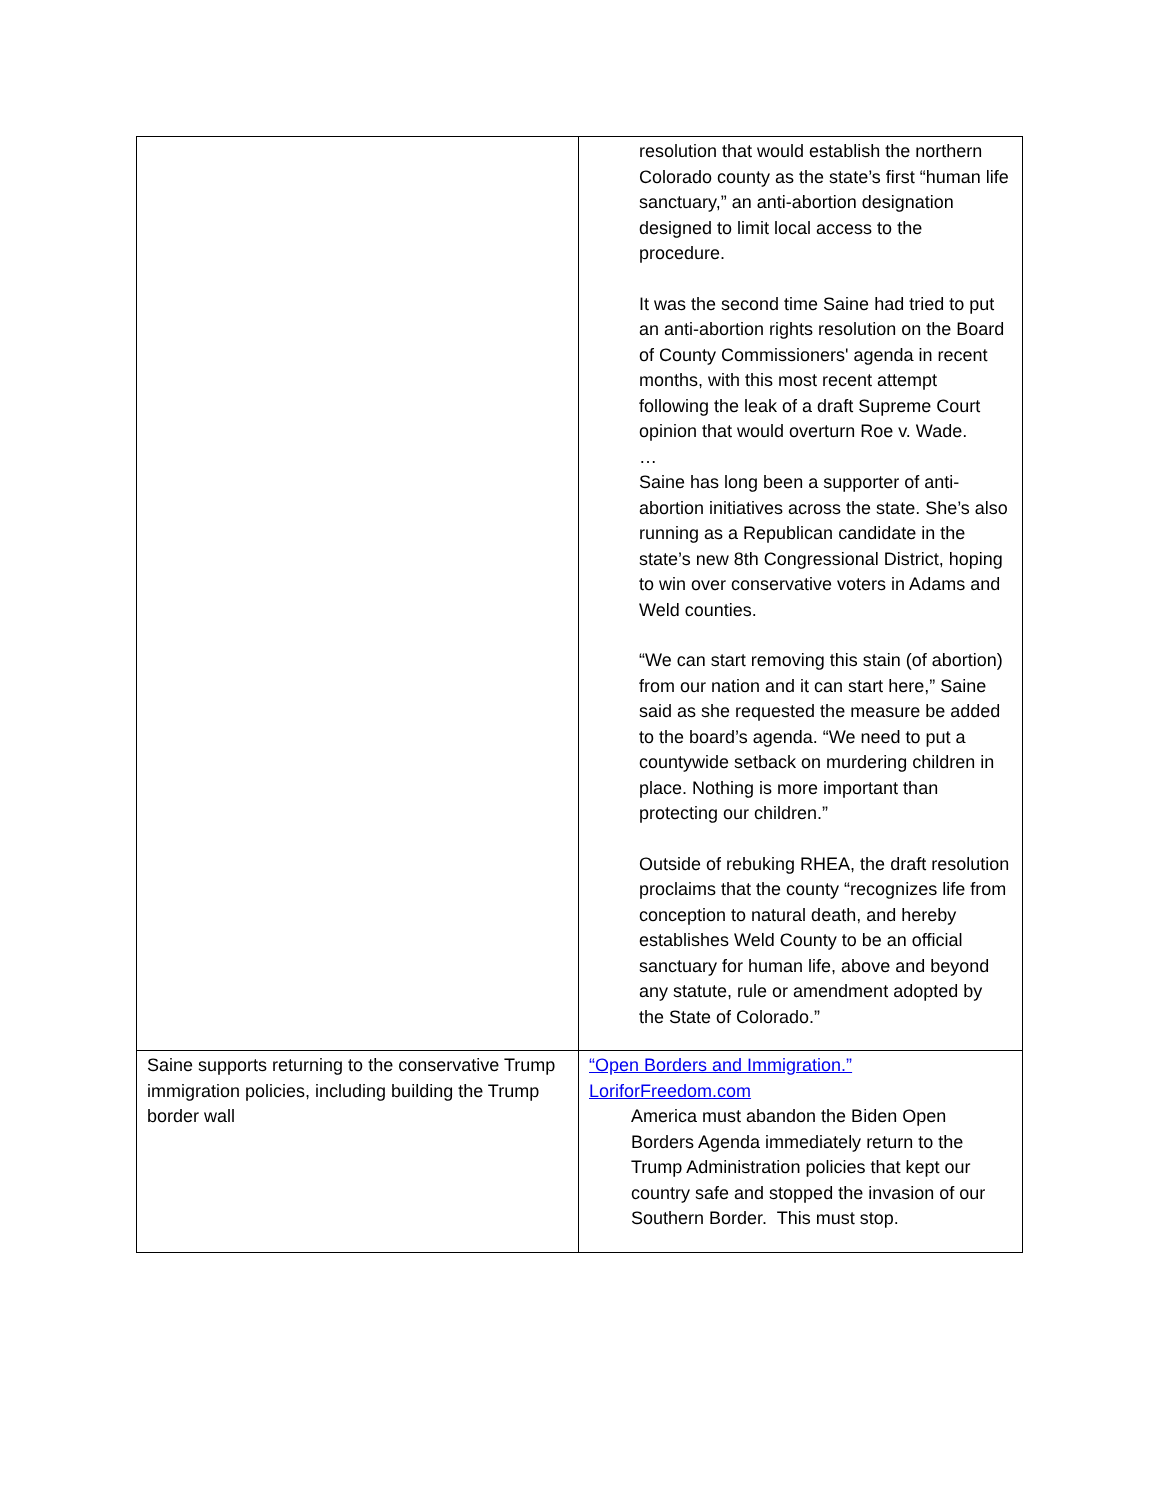| | resolution that would establish the northern Colorado county as the state’s first “human life sanctuary,” an anti-abortion designation designed to limit local access to the procedure. It was the second time Saine had tried to put an anti-abortion rights resolution on the Board of County Commissioners' agenda in recent months, with this most recent attempt following the leak of a draft Supreme Court opinion that would overturn Roe v. Wade. … Saine has long been a supporter of anti-abortion initiatives across the state. She’s also running as a Republican candidate in the state’s new 8th Congressional District, hoping to win over conservative voters in Adams and Weld counties. “We can start removing this stain (of abortion) from our nation and it can start here,” Saine said as she requested the measure be added to the board’s agenda. “We need to put a countywide setback on murdering children in place. Nothing is more important than protecting our children.” Outside of rebuking RHEA, the draft resolution proclaims that the county “recognizes life from conception to natural death, and hereby establishes Weld County to be an official sanctuary for human life, above and beyond any statute, rule or amendment adopted by the State of Colorado.” |
| Saine supports returning to the conservative Trump immigration policies, including building the Trump border wall | “Open Borders and Immigration.” LoriforFreedom.com America must abandon the Biden Open Borders Agenda immediately return to the Trump Administration policies that kept our country safe and stopped the invasion of our Southern Border. This must stop. |